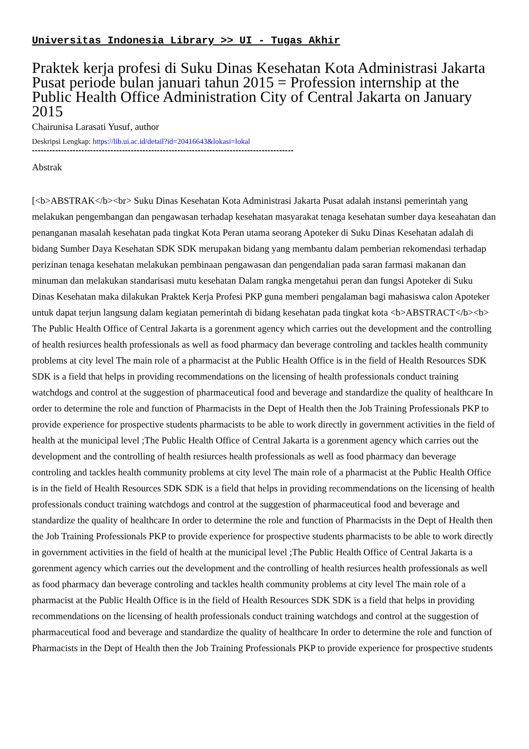Universitas Indonesia Library >> UI - Tugas Akhir
Praktek kerja profesi di Suku Dinas Kesehatan Kota Administrasi Jakarta Pusat periode bulan januari tahun 2015 = Profession internship at the Public Health Office Administration City of Central Jakarta on January 2015
Chairunisa Larasati Yusuf, author
Deskripsi Lengkap: https://lib.ui.ac.id/detail?id=20416643&lokasi=lokal
------------------------------------------------------------------------------------------
Abstrak
[<b>ABSTRAK</b><br> Suku Dinas Kesehatan Kota Administrasi Jakarta Pusat adalah instansi pemerintah yang melakukan pengembangan dan pengawasan terhadap kesehatan masyarakat tenaga kesehatan sumber daya keseahatan dan penanganan masalah kesehatan pada tingkat Kota Peran utama seorang Apoteker di Suku Dinas Kesehatan adalah di bidang Sumber Daya Kesehatan SDK SDK merupakan bidang yang membantu dalam pemberian rekomendasi terhadap perizinan tenaga kesehatan melakukan pembinaan pengawasan dan pengendalian pada saran farmasi makanan dan minuman dan melakukan standarisasi mutu kesehatan Dalam rangka mengetahui peran dan fungsi Apoteker di Suku Dinas Kesehatan maka dilakukan Praktek Kerja Profesi PKP guna memberi pengalaman bagi mahasiswa calon Apoteker untuk dapat terjun langsung dalam kegiatan pemerintah di bidang kesehatan pada tingkat kota <b>ABSTRACT</b><b> The Public Health Office of Central Jakarta is a gorenment agency which carries out the development and the controlling of health resiurces health professionals as well as food pharmacy dan beverage controling and tackles health community problems at city level The main role of a pharmacist at the Public Health Office is in the field of Health Resources SDK SDK is a field that helps in providing recommendations on the licensing of health professionals conduct training watchdogs and control at the suggestion of pharmaceutical food and beverage and standardize the quality of healthcare In order to determine the role and function of Pharmacists in the Dept of Health then the Job Training Professionals PKP to provide experience for prospective students pharmacists to be able to work directly in government activities in the field of health at the municipal level ;The Public Health Office of Central Jakarta is a gorenment agency which carries out the development and the controlling of health resiurces health professionals as well as food pharmacy dan beverage controling and tackles health community problems at city level The main role of a pharmacist at the Public Health Office is in the field of Health Resources SDK SDK is a field that helps in providing recommendations on the licensing of health professionals conduct training watchdogs and control at the suggestion of pharmaceutical food and beverage and standardize the quality of healthcare In order to determine the role and function of Pharmacists in the Dept of Health then the Job Training Professionals PKP to provide experience for prospective students pharmacists to be able to work directly in government activities in the field of health at the municipal level ;The Public Health Office of Central Jakarta is a gorenment agency which carries out the development and the controlling of health resiurces health professionals as well as food pharmacy dan beverage controling and tackles health community problems at city level The main role of a pharmacist at the Public Health Office is in the field of Health Resources SDK SDK is a field that helps in providing recommendations on the licensing of health professionals conduct training watchdogs and control at the suggestion of pharmaceutical food and beverage and standardize the quality of healthcare In order to determine the role and function of Pharmacists in the Dept of Health then the Job Training Professionals PKP to provide experience for prospective students